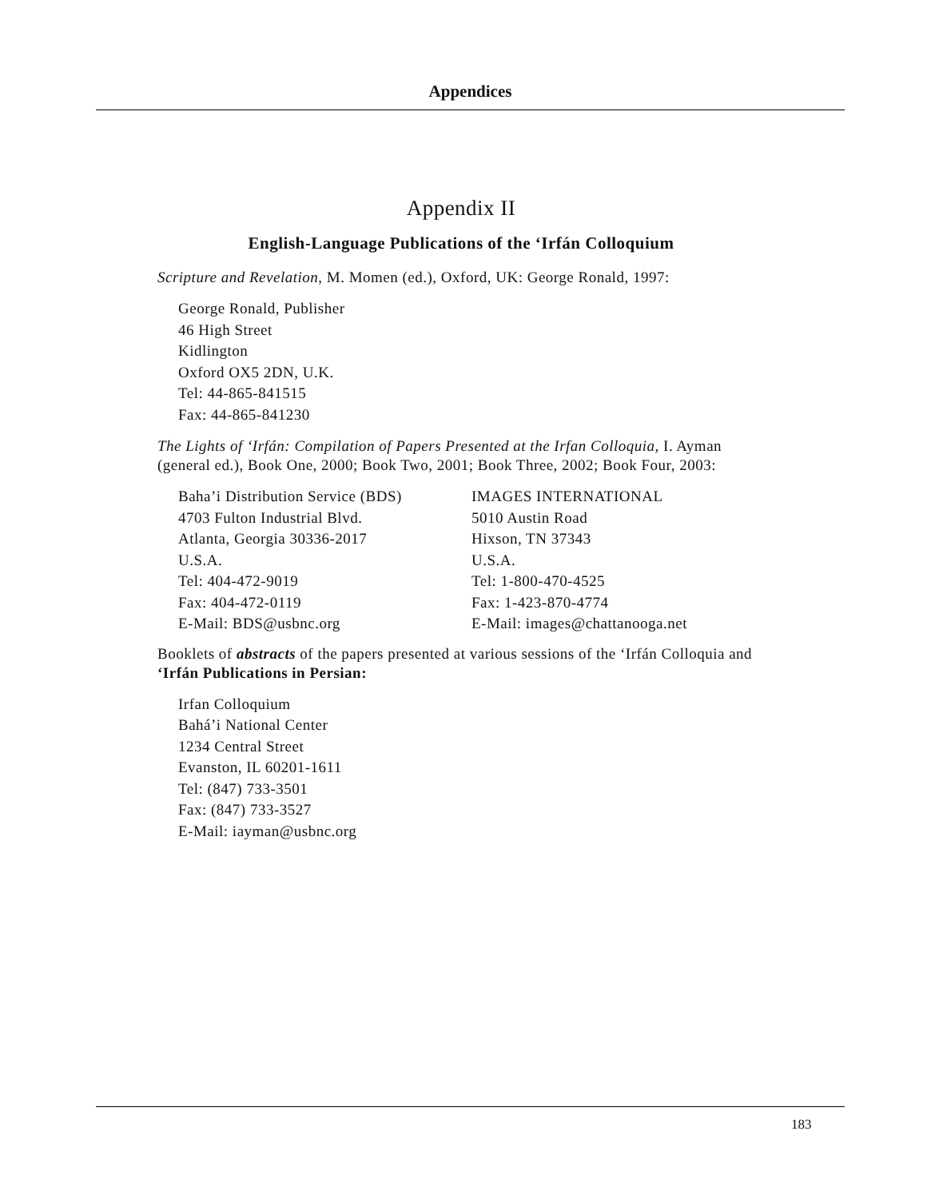Appendices
Appendix II
English-Language Publications of the ‘Irfán Colloquium
Scripture and Revelation, M. Momen (ed.), Oxford, UK: George Ronald, 1997:
George Ronald, Publisher
46 High Street
Kidlington
Oxford OX5 2DN, U.K.
Tel: 44-865-841515
Fax: 44-865-841230
The Lights of ‘Irfán: Compilation of Papers Presented at the Irfan Colloquia, I. Ayman (general ed.), Book One, 2000; Book Two, 2001; Book Three, 2002; Book Four, 2003:
Baha’i Distribution Service (BDS)
4703 Fulton Industrial Blvd.
Atlanta, Georgia 30336-2017
U.S.A.
Tel: 404-472-9019
Fax: 404-472-0119
E-Mail: BDS@usbnc.org
IMAGES INTERNATIONAL
5010 Austin Road
Hixson, TN 37343
U.S.A.
Tel: 1-800-470-4525
Fax: 1-423-870-4774
E-Mail: images@chattanooga.net
Booklets of abstracts of the papers presented at various sessions of the ‘Irfán Colloquia and ‘Irfán Publications in Persian:
Irfan Colloquium
Bahá’i National Center
1234 Central Street
Evanston, IL 60201-1611
Tel: (847) 733-3501
Fax: (847) 733-3527
E-Mail: iayman@usbnc.org
183